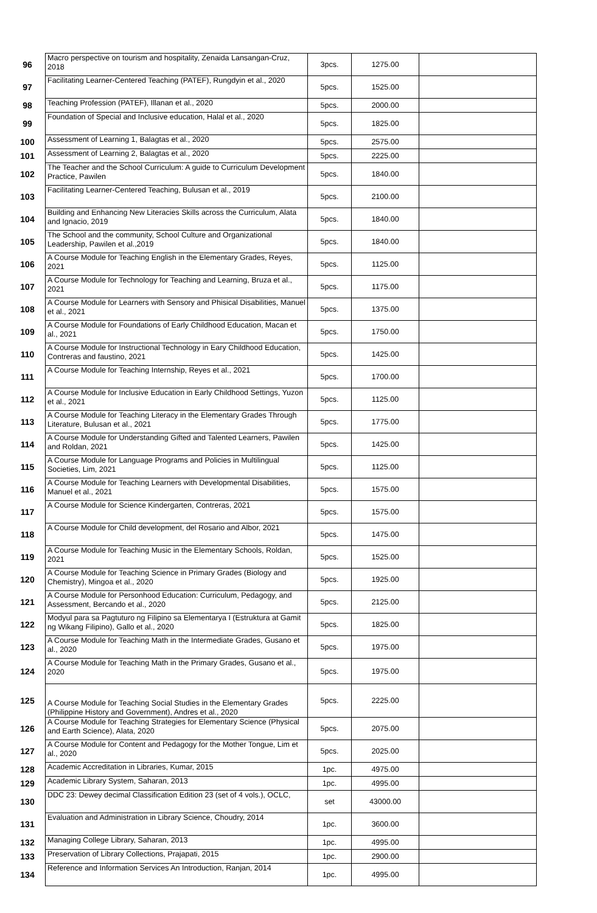| 96 | Macro perspective on tourism and hospitality, Zenaida Lansangan-Cruz, 2018 | 3pcs. | 1275.00 | |
| 97 | Facilitating Learner-Centered Teaching (PATEF), Rungdyin et al., 2020 | 5pcs. | 1525.00 | |
| 98 | Teaching Profession (PATEF), Illanan et al., 2020 | 5pcs. | 2000.00 | |
| 99 | Foundation of Special and Inclusive education, Halal et al., 2020 | 5pcs. | 1825.00 | |
| 100 | Assessment of Learning 1, Balagtas et al., 2020 | 5pcs. | 2575.00 | |
| 101 | Assessment of Learning 2, Balagtas et al., 2020 | 5pcs. | 2225.00 | |
| 102 | The Teacher and the School Curriculum: A guide to Curriculum Development Practice, Pawilen | 5pcs. | 1840.00 | |
| 103 | Facilitating Learner-Centered Teaching, Bulusan et al., 2019 | 5pcs. | 2100.00 | |
| 104 | Building and Enhancing New Literacies Skills across the Curriculum, Alata and Ignacio, 2019 | 5pcs. | 1840.00 | |
| 105 | The School and the community, School Culture and Organizational Leadership, Pawilen et al.,2019 | 5pcs. | 1840.00 | |
| 106 | A Course Module for Teaching English in the Elementary Grades, Reyes, 2021 | 5pcs. | 1125.00 | |
| 107 | A Course Module for Technology for Teaching and Learning, Bruza et al., 2021 | 5pcs. | 1175.00 | |
| 108 | A Course Module for Learners with Sensory and Phisical Disabilities, Manuel et al., 2021 | 5pcs. | 1375.00 | |
| 109 | A Course Module for Foundations of Early Childhood Education, Macan et al., 2021 | 5pcs. | 1750.00 | |
| 110 | A Course Module for Instructional Technology in Eary Childhood Education, Contreras and faustino, 2021 | 5pcs. | 1425.00 | |
| 111 | A Course Module for Teaching Internship, Reyes et al., 2021 | 5pcs. | 1700.00 | |
| 112 | A Course Module for Inclusive Education in Early Childhood Settings, Yuzon et al., 2021 | 5pcs. | 1125.00 | |
| 113 | A Course Module for Teaching Literacy in the Elementary Grades Through Literature, Bulusan et al., 2021 | 5pcs. | 1775.00 | |
| 114 | A Course Module for Understanding Gifted and Talented Learners, Pawilen and Roldan, 2021 | 5pcs. | 1425.00 | |
| 115 | A Course Module for Language Programs and Policies in Multilingual Societies, Lim, 2021 | 5pcs. | 1125.00 | |
| 116 | A Course Module for Teaching Learners with Developmental Disabilities, Manuel et al., 2021 | 5pcs. | 1575.00 | |
| 117 | A Course Module for Science Kindergarten, Contreras, 2021 | 5pcs. | 1575.00 | |
| 118 | A Course Module for Child development, del Rosario and Albor, 2021 | 5pcs. | 1475.00 | |
| 119 | A Course Module for Teaching Music in the Elementary Schools, Roldan, 2021 | 5pcs. | 1525.00 | |
| 120 | A Course Module for Teaching Science in Primary Grades (Biology and Chemistry), Mingoa et al., 2020 | 5pcs. | 1925.00 | |
| 121 | A Course Module for Personhood Education: Curriculum, Pedagogy, and Assessment, Bercando et al., 2020 | 5pcs. | 2125.00 | |
| 122 | Modyul para sa Pagtuturo ng Filipino sa Elementarya I (Estruktura at Gamit ng Wikang Filipino), Gallo et al., 2020 | 5pcs. | 1825.00 | |
| 123 | A Course Module for Teaching Math in the Intermediate Grades, Gusano et al., 2020 | 5pcs. | 1975.00 | |
| 124 | A Course Module for Teaching Math in the Primary Grades, Gusano et al., 2020 | 5pcs. | 1975.00 | |
| 125 | A Course Module for Teaching Social Studies in the Elementary Grades (Philippine History and Government), Andres et al., 2020 | 5pcs. | 2225.00 | |
| 126 | A Course Module for Teaching Strategies for Elementary Science (Physical and Earth Science), Alata, 2020 | 5pcs. | 2075.00 | |
| 127 | A Course Module for Content and Pedagogy for the Mother Tongue, Lim et al., 2020 | 5pcs. | 2025.00 | |
| 128 | Academic Accreditation in Libraries, Kumar, 2015 | 1pc. | 4975.00 | |
| 129 | Academic Library System, Saharan, 2013 | 1pc. | 4995.00 | |
| 130 | DDC 23: Dewey decimal Classification Edition 23 (set of 4 vols.), OCLC, | set | 43000.00 | |
| 131 | Evaluation and Administration in Library Science, Choudry, 2014 | 1pc. | 3600.00 | |
| 132 | Managing College Library, Saharan, 2013 | 1pc. | 4995.00 | |
| 133 | Preservation of Library Collections, Prajapati, 2015 | 1pc. | 2900.00 | |
| 134 | Reference and Information Services An Introduction, Ranjan, 2014 | 1pc. | 4995.00 | |